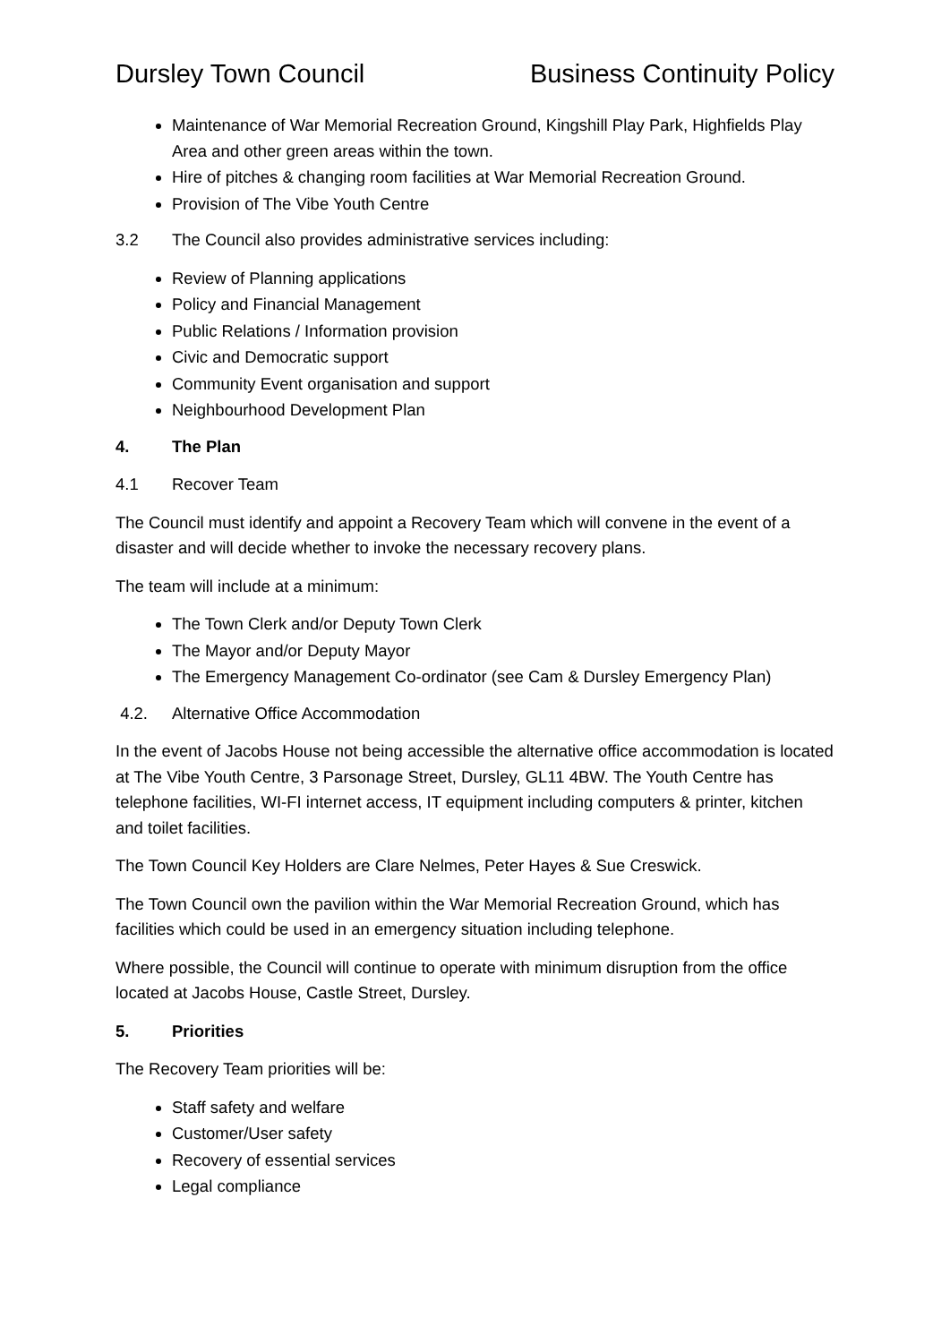Dursley Town Council Business Continuity Policy
Maintenance of War Memorial Recreation Ground, Kingshill Play Park, Highfields Play Area and other green areas within the town.
Hire of pitches & changing room facilities at War Memorial Recreation Ground.
Provision of The Vibe Youth Centre
3.2 The Council also provides administrative services including:
Review of Planning applications
Policy and Financial Management
Public Relations / Information provision
Civic and Democratic support
Community Event organisation and support
Neighbourhood Development Plan
4. The Plan
4.1 Recover Team
The Council must identify and appoint a Recovery Team which will convene in the event of a disaster and will decide whether to invoke the necessary recovery plans.
The team will include at a minimum:
The Town Clerk and/or Deputy Town Clerk
The Mayor and/or Deputy Mayor
The Emergency Management Co-ordinator (see Cam & Dursley Emergency Plan)
4.2. Alternative Office Accommodation
In the event of Jacobs House not being accessible the alternative office accommodation is located at The Vibe Youth Centre, 3 Parsonage Street, Dursley, GL11 4BW. The Youth Centre has telephone facilities, WI-FI internet access, IT equipment including computers & printer, kitchen and toilet facilities.
The Town Council Key Holders are Clare Nelmes, Peter Hayes & Sue Creswick.
The Town Council own the pavilion within the War Memorial Recreation Ground, which has facilities which could be used in an emergency situation including telephone.
Where possible, the Council will continue to operate with minimum disruption from the office located at Jacobs House, Castle Street, Dursley.
5. Priorities
The Recovery Team priorities will be:
Staff safety and welfare
Customer/User safety
Recovery of essential services
Legal compliance